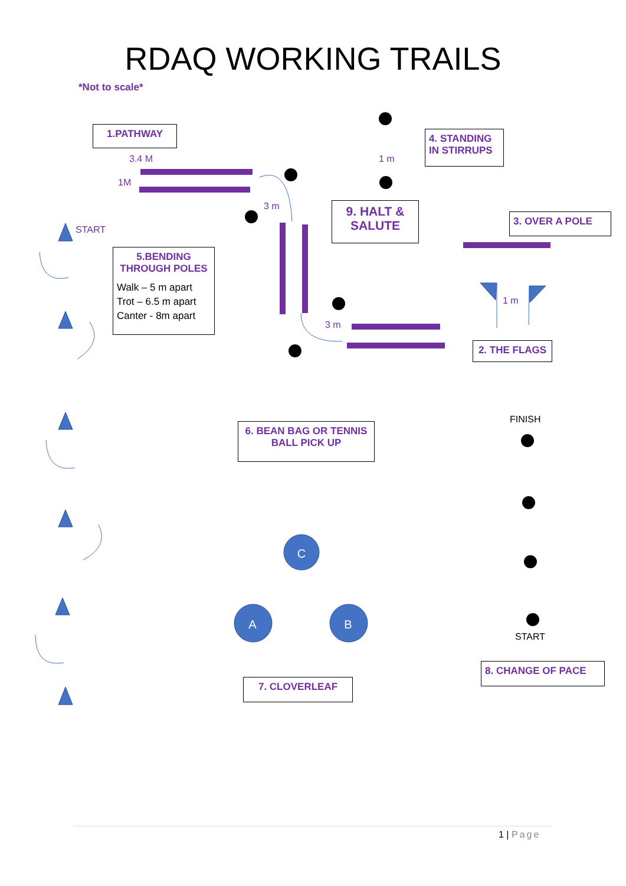C
A
B
RDAQ WORKING TRAILS
*Not to scale*
1.PATHWAY
3.4 M
1M
START
3 m
1 m
4. STANDING IN STIRRUPS
9. HALT & SALUTE
3. OVER A POLE
5.BENDING THROUGH POLES
Walk – 5 m apart
Trot – 6.5 m apart
Canter - 8m apart
1 m
3 m
2. THE FLAGS
FINISH
6. BEAN BAG OR TENNIS BALL PICK UP
START
8. CHANGE OF PACE
7. CLOVERLEAF
1 | Page